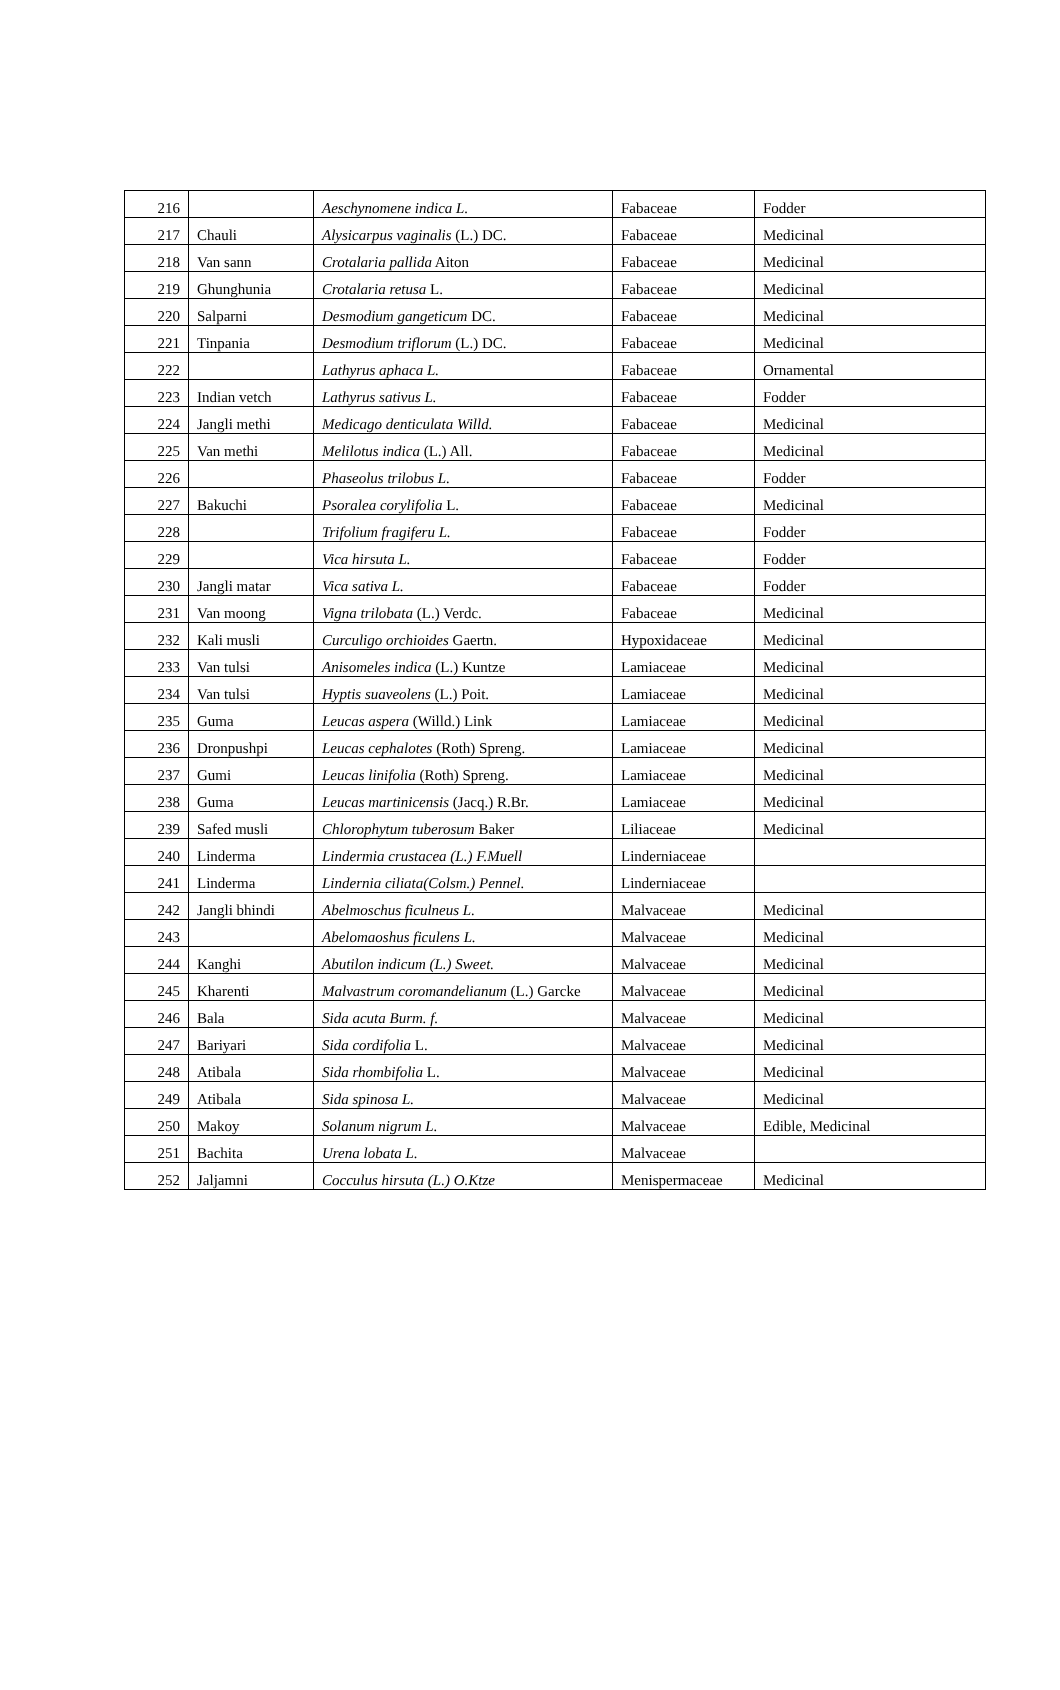| 216 | | Aeschynomene indica L. | Fabaceae | Fodder |
| 217 | Chauli | Alysicarpus vaginalis (L.) DC. | Fabaceae | Medicinal |
| 218 | Van sann | Crotalaria pallida Aiton | Fabaceae | Medicinal |
| 219 | Ghunghunia | Crotalaria retusa L. | Fabaceae | Medicinal |
| 220 | Salparni | Desmodium gangeticum DC. | Fabaceae | Medicinal |
| 221 | Tinpania | Desmodium triflorum (L.) DC. | Fabaceae | Medicinal |
| 222 | | Lathyrus aphaca L. | Fabaceae | Ornamental |
| 223 | Indian vetch | Lathyrus sativus L. | Fabaceae | Fodder |
| 224 | Jangli methi | Medicago denticulata Willd. | Fabaceae | Medicinal |
| 225 | Van methi | Melilotus indica (L.) All. | Fabaceae | Medicinal |
| 226 | | Phaseolus trilobus L. | Fabaceae | Fodder |
| 227 | Bakuchi | Psoralea corylifolia L. | Fabaceae | Medicinal |
| 228 | | Trifolium fragiferu L. | Fabaceae | Fodder |
| 229 | | Vica hirsuta L. | Fabaceae | Fodder |
| 230 | Jangli matar | Vica sativa L. | Fabaceae | Fodder |
| 231 | Van moong | Vigna trilobata (L.) Verdc. | Fabaceae | Medicinal |
| 232 | Kali musli | Curculigo orchioides Gaertn. | Hypoxidaceae | Medicinal |
| 233 | Van tulsi | Anisomeles indica (L.) Kuntze | Lamiaceae | Medicinal |
| 234 | Van tulsi | Hyptis suaveolens (L.) Poit. | Lamiaceae | Medicinal |
| 235 | Guma | Leucas aspera (Willd.) Link | Lamiaceae | Medicinal |
| 236 | Dronpushpi | Leucas cephalotes (Roth) Spreng. | Lamiaceae | Medicinal |
| 237 | Gumi | Leucas linifolia (Roth) Spreng. | Lamiaceae | Medicinal |
| 238 | Guma | Leucas martinicensis (Jacq.) R.Br. | Lamiaceae | Medicinal |
| 239 | Safed musli | Chlorophytum tuberosum Baker | Liliaceae | Medicinal |
| 240 | Linderma | Lindermia crustacea (L.) F.Muell | Linderniaceae | |
| 241 | Linderma | Lindernia ciliata(Colsm.) Pennel. | Linderniaceae | |
| 242 | Jangli bhindi | Abelmoschus ficulneus L. | Malvaceae | Medicinal |
| 243 | | Abelomaoshus ficulens L. | Malvaceae | Medicinal |
| 244 | Kanghi | Abutilon indicum (L.) Sweet. | Malvaceae | Medicinal |
| 245 | Kharenti | Malvastrum coromandelianum (L.) Garcke | Malvaceae | Medicinal |
| 246 | Bala | Sida acuta Burm. f. | Malvaceae | Medicinal |
| 247 | Bariyari | Sida cordifolia L. | Malvaceae | Medicinal |
| 248 | Atibala | Sida rhombifolia L. | Malvaceae | Medicinal |
| 249 | Atibala | Sida spinosa L. | Malvaceae | Medicinal |
| 250 | Makoy | Solanum nigrum L. | Malvaceae | Edible, Medicinal |
| 251 | Bachita | Urena lobata L. | Malvaceae | |
| 252 | Jaljamni | Cocculus hirsuta (L.) O.Ktze | Menispermaceae | Medicinal |